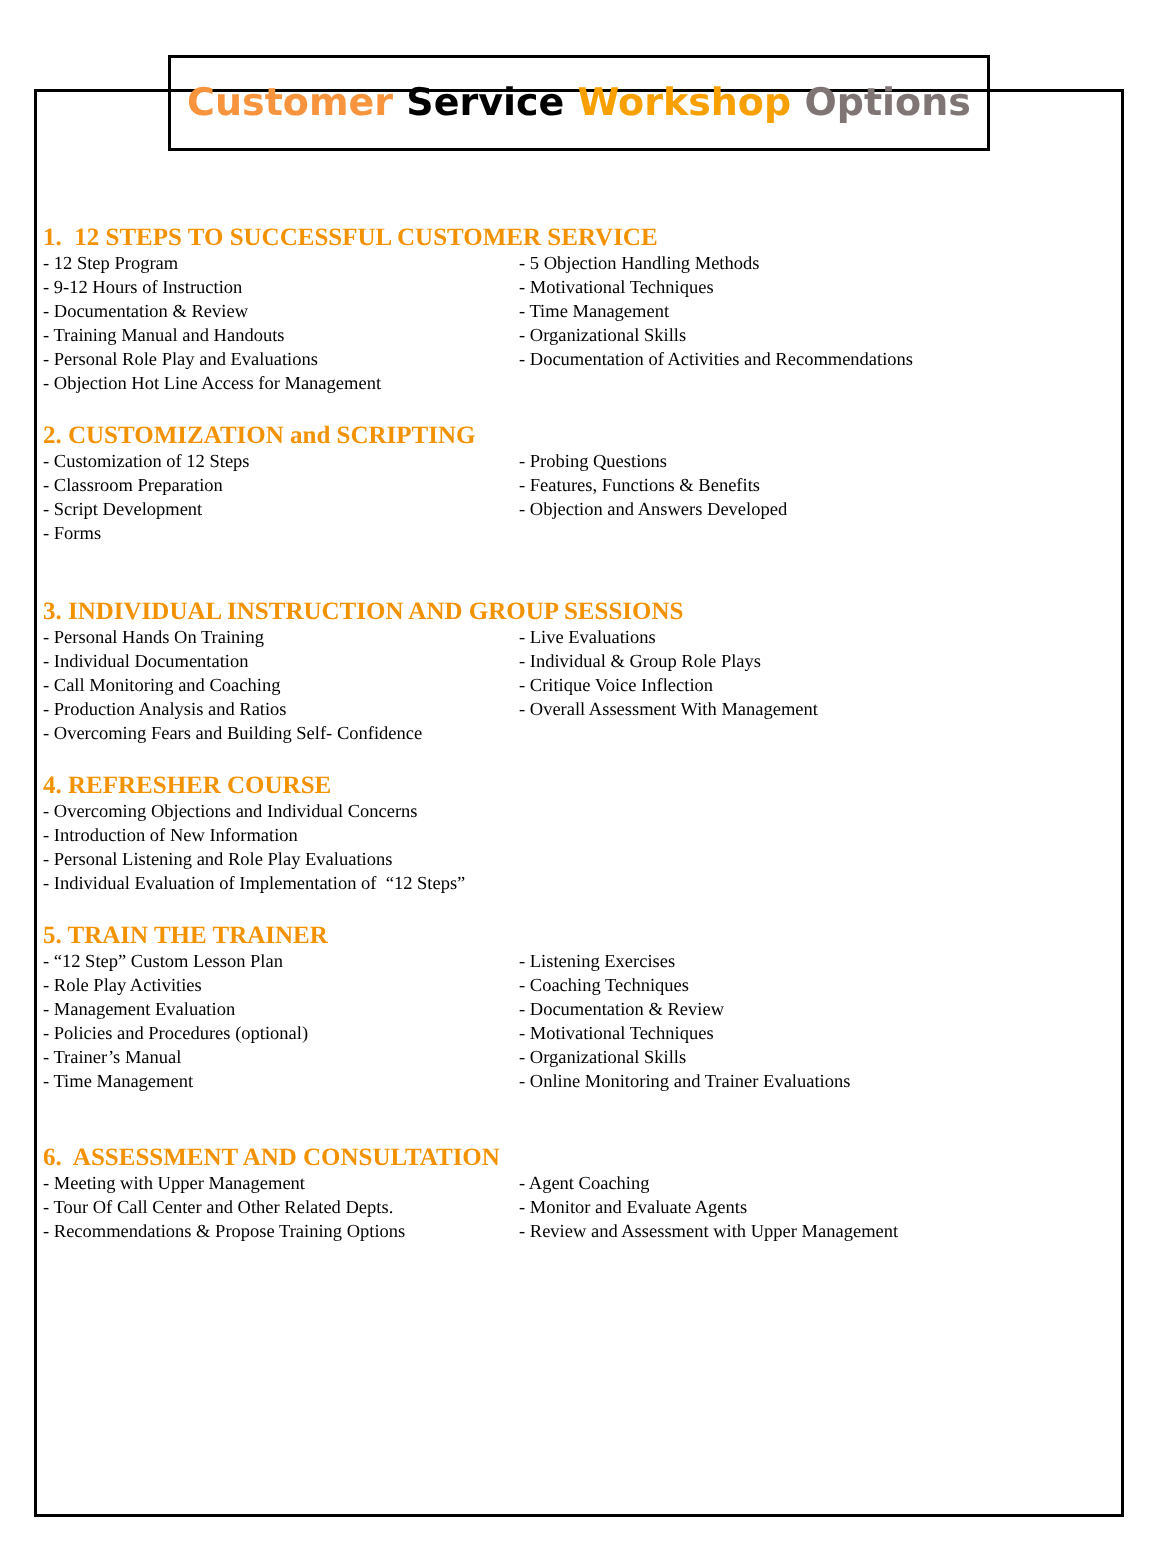Customer Service Workshop Options
1. 12 STEPS TO SUCCESSFUL CUSTOMER SERVICE
- 12 Step Program
- 9-12 Hours of Instruction
- Documentation & Review
- Training Manual and Handouts
- Personal Role Play and Evaluations
- Objection Hot Line Access for Management
- 5 Objection Handling Methods
- Motivational Techniques
- Time Management
- Organizational Skills
- Documentation of Activities and Recommendations
2. CUSTOMIZATION and SCRIPTING
- Customization of 12 Steps
- Classroom Preparation
- Script Development
- Forms
- Probing Questions
- Features, Functions & Benefits
- Objection and Answers Developed
3. INDIVIDUAL INSTRUCTION AND GROUP SESSIONS
- Personal Hands On Training
- Individual Documentation
- Call Monitoring and Coaching
- Production Analysis and Ratios
- Overcoming Fears and Building Self- Confidence
- Live Evaluations
- Individual & Group Role Plays
- Critique Voice Inflection
- Overall Assessment With Management
4. REFRESHER COURSE
- Overcoming Objections and Individual Concerns
- Introduction of New Information
- Personal Listening and Role Play Evaluations
- Individual Evaluation of Implementation of “12 Steps”
5. TRAIN THE TRAINER
- “12 Step” Custom Lesson Plan
- Role Play Activities
- Management Evaluation
- Policies and Procedures (optional)
- Trainer’s Manual
- Time Management
- Listening Exercises
- Coaching Techniques
- Documentation & Review
- Motivational Techniques
- Organizational Skills
- Online Monitoring and Trainer Evaluations
6. ASSESSMENT AND CONSULTATION
- Meeting with Upper Management
- Tour Of Call Center and Other Related Depts.
- Recommendations & Propose Training Options
- Agent Coaching
- Monitor and Evaluate Agents
- Review and Assessment with Upper Management